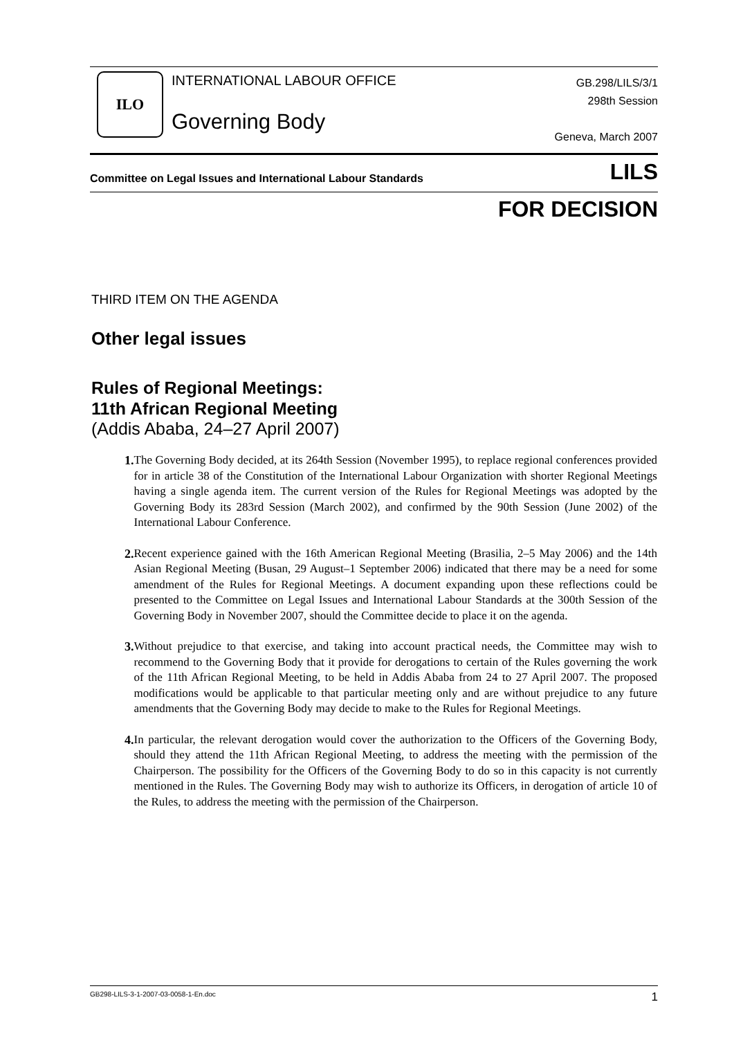ILO
INTERNATIONAL LABOUR OFFICE
Governing Body
GB.298/LILS/3/1
298th Session
Geneva, March 2007
Committee on Legal Issues and International Labour Standards LILS
FOR DECISION
THIRD ITEM ON THE AGENDA
Other legal issues
Rules of Regional Meetings:
11th African Regional Meeting
(Addis Ababa, 24–27 April 2007)
1. The Governing Body decided, at its 264th Session (November 1995), to replace regional conferences provided for in article 38 of the Constitution of the International Labour Organization with shorter Regional Meetings having a single agenda item. The current version of the Rules for Regional Meetings was adopted by the Governing Body its 283rd Session (March 2002), and confirmed by the 90th Session (June 2002) of the International Labour Conference.
2. Recent experience gained with the 16th American Regional Meeting (Brasilia, 2–5 May 2006) and the 14th Asian Regional Meeting (Busan, 29 August–1 September 2006) indicated that there may be a need for some amendment of the Rules for Regional Meetings. A document expanding upon these reflections could be presented to the Committee on Legal Issues and International Labour Standards at the 300th Session of the Governing Body in November 2007, should the Committee decide to place it on the agenda.
3. Without prejudice to that exercise, and taking into account practical needs, the Committee may wish to recommend to the Governing Body that it provide for derogations to certain of the Rules governing the work of the 11th African Regional Meeting, to be held in Addis Ababa from 24 to 27 April 2007. The proposed modifications would be applicable to that particular meeting only and are without prejudice to any future amendments that the Governing Body may decide to make to the Rules for Regional Meetings.
4. In particular, the relevant derogation would cover the authorization to the Officers of the Governing Body, should they attend the 11th African Regional Meeting, to address the meeting with the permission of the Chairperson. The possibility for the Officers of the Governing Body to do so in this capacity is not currently mentioned in the Rules. The Governing Body may wish to authorize its Officers, in derogation of article 10 of the Rules, to address the meeting with the permission of the Chairperson.
GB298-LILS-3-1-2007-03-0058-1-En.doc 1